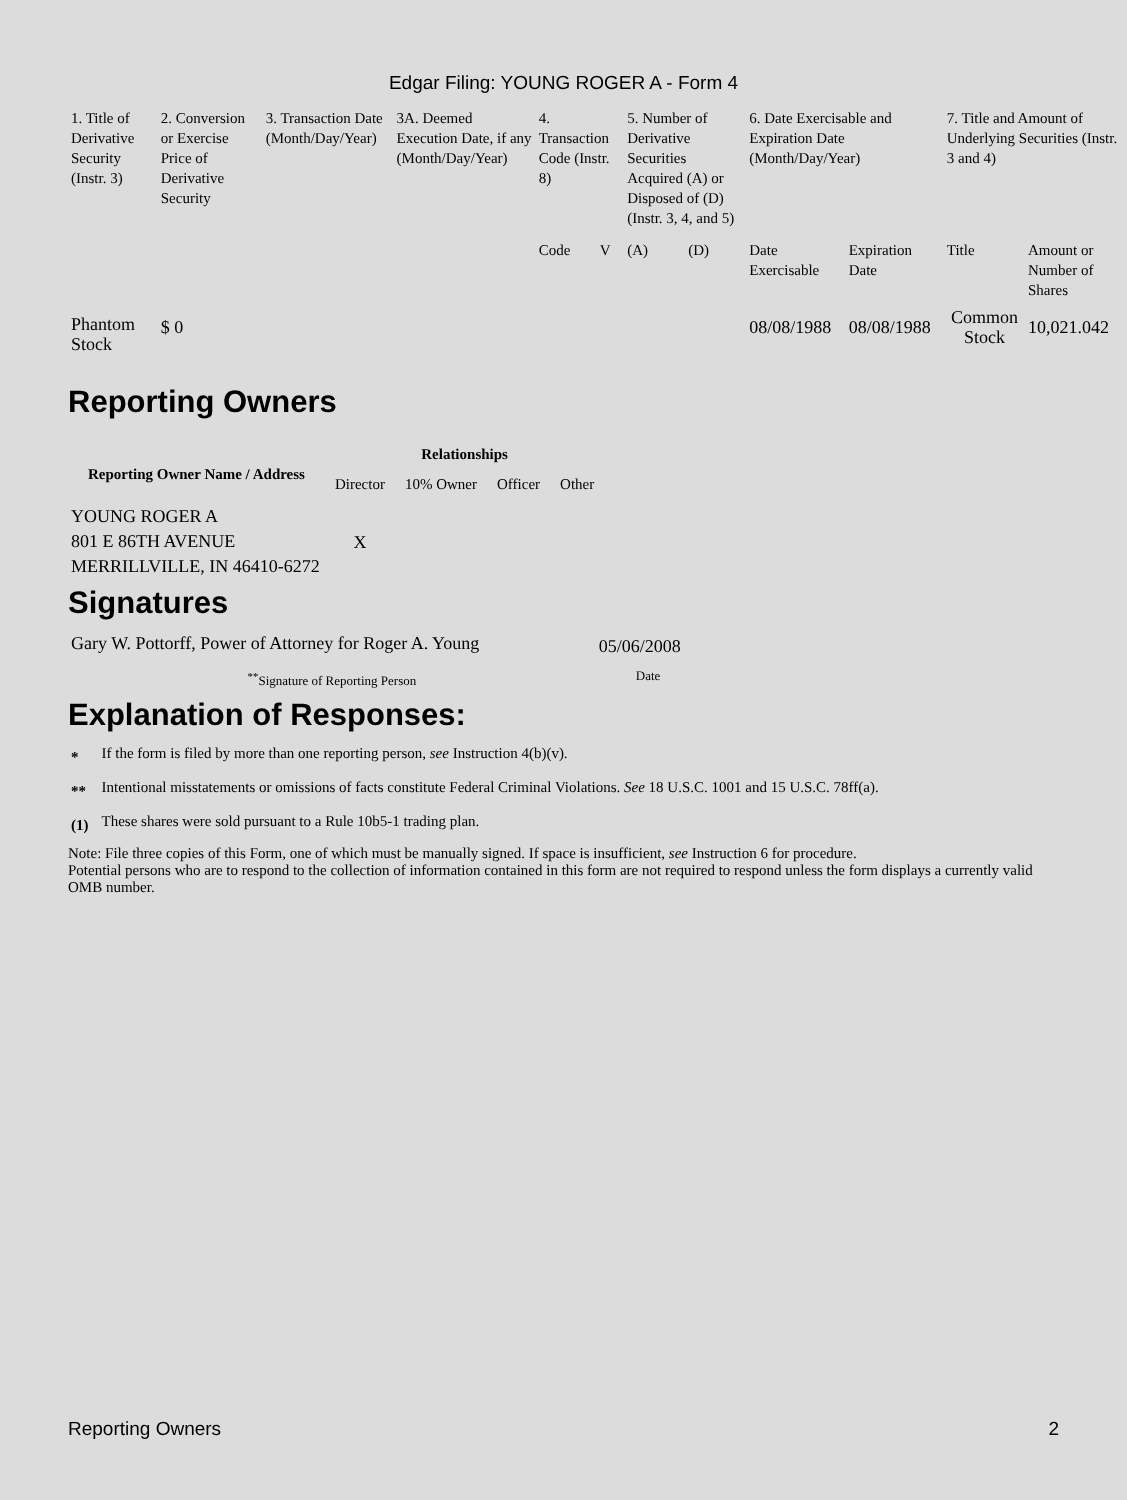Edgar Filing: YOUNG ROGER A - Form 4
| 1. Title of Derivative Security (Instr. 3) | 2. Conversion or Exercise Price of Derivative Security | 3. Transaction Date (Month/Day/Year) | 3A. Deemed Execution Date, if any (Month/Day/Year) | 4. Transaction Code (Instr. 8) | | 5. Number of Derivative Securities Acquired (A) or Disposed of (D) (Instr. 3, 4, and 5) | | 6. Date Exercisable and Expiration Date (Month/Day/Year) | | 7. Title and Amount of Underlying Securities (Instr. 3 and 4) | |
| --- | --- | --- | --- | --- | --- | --- | --- | --- | --- | --- | --- |
| | | | | Code | V | (A) | (D) | Date Exercisable | Expiration Date | Title | Amount or Number of Shares |
| Phantom Stock | $ 0 | | | | | | | 08/08/1988 | 08/08/1988 | Common Stock | 10,021.042 |
Reporting Owners
| Reporting Owner Name / Address | Relationships | | | |
| --- | --- | --- | --- | --- |
| | Director | 10% Owner | Officer | Other |
| YOUNG ROGER A 801 E 86TH AVENUE MERRILLVILLE, IN 46410-6272 | X | | | |
Signatures
| Gary W. Pottorff, Power of Attorney for Roger A. Young | 05/06/2008 |
| <sup>**</sup> Signature of Reporting Person | Date |
Explanation of Responses:
| * | If the form is filed by more than one reporting person, see Instruction 4(b)(v). |
| ** | Intentional misstatements or omissions of facts constitute Federal Criminal Violations. See 18 U.S.C. 1001 and 15 U.S.C. 78ff(a). |
| (1) | These shares were sold pursuant to a Rule 10b5-1 trading plan. |
Note: File three copies of this Form, one of which must be manually signed. If space is insufficient, see Instruction 6 for procedure.
Potential persons who are to respond to the collection of information contained in this form are not required to respond unless the form displays a currently valid OMB number.
Reporting Owners 2